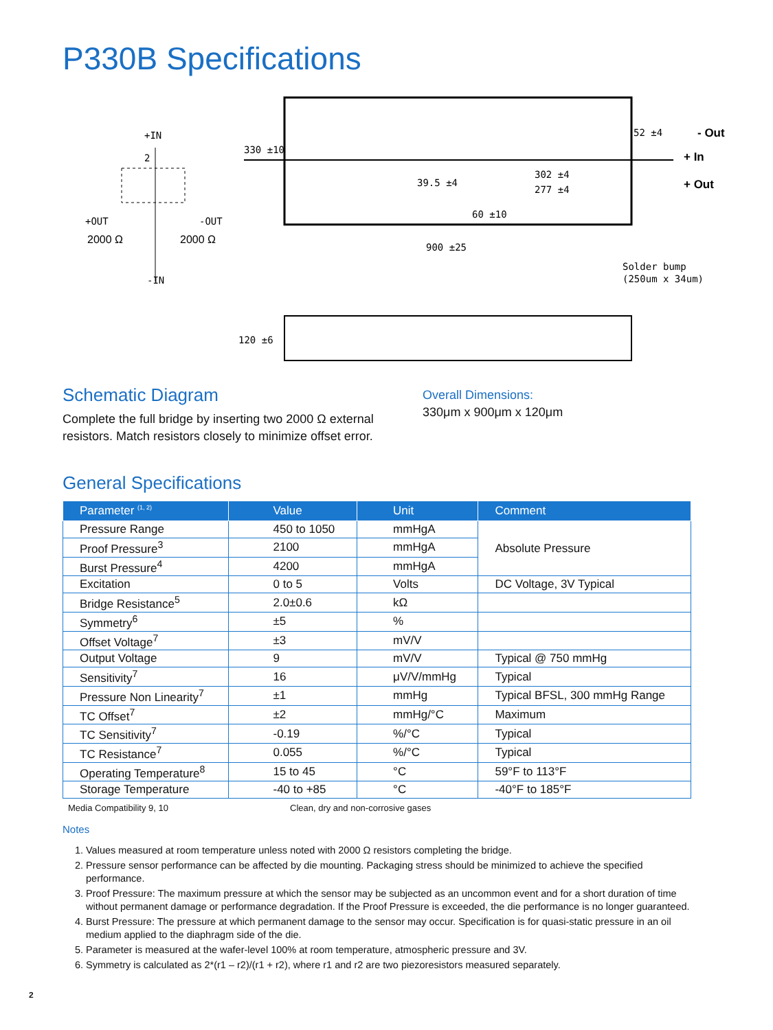P330B Specifications
+IN
2
+OUT
-OUT
2000 Ω
2000 Ω
-IN
330 ±10
52 ±4
39.5 ±4
302 ±4
277 ±4
60 ±10
900 ±25
- Out
+ In
+ Out
Solder bump
(250um x 34um)
120 ±6
Schematic Diagram
Complete the full bridge by inserting two 2000 Ω external resistors. Match resistors closely to minimize offset error.
Overall Dimensions:
330μm x 900μm x 120μm
General Specifications
| Parameter <sup>(1, 2)</sup> | Value | Unit | Comment |
| --- | --- | --- | --- |
| Pressure Range | 450 to 1050 | mmHgA | Absolute Pressure |
| Proof Pressure<sup>3</sup> | 2100 | mmHgA | |
| Burst Pressure<sup>4</sup> | 4200 | mmHgA | |
| Excitation | 0 to 5 | Volts | DC Voltage, 3V Typical |
| Bridge Resistance<sup>5</sup> | 2.0±0.6 | kΩ | |
| Symmetry<sup>6</sup> | ±5 | % | |
| Offset Voltage<sup>7</sup> | ±3 | mV/V | |
| Output Voltage | 9 | mV/V | Typical @ 750 mmHg |
| Sensitivity<sup>7</sup> | 16 | μV/V/mmHg | Typical |
| Pressure Non Linearity<sup>7</sup> | ±1 | mmHg | Typical BFSL, 300 mmHg Range |
| TC Offset<sup>7</sup> | ±2 | mmHg/°C | Maximum |
| TC Sensitivity<sup>7</sup> | -0.19 | %/°C | Typical |
| TC Resistance<sup>7</sup> | 0.055 | %/°C | Typical |
| Operating Temperature<sup>8</sup> | 15 to 45 | °C | 59°F to 113°F |
| Storage Temperature | -40 to +85 | °C | -40°F to 185°F |
Media Compatibility 9, 10 Clean, dry and non-corrosive gases
Notes
1. Values measured at room temperature unless noted with 2000 Ω resistors completing the bridge.
2. Pressure sensor performance can be affected by die mounting. Packaging stress should be minimized to achieve the specified performance.
3. Proof Pressure: The maximum pressure at which the sensor may be subjected as an uncommon event and for a short duration of time without permanent damage or performance degradation. If the Proof Pressure is exceeded, the die performance is no longer guaranteed.
4. Burst Pressure: The pressure at which permanent damage to the sensor may occur. Specification is for quasi-static pressure in an oil medium applied to the diaphragm side of the die.
5. Parameter is measured at the wafer-level 100% at room temperature, atmospheric pressure and 3V.
6. Symmetry is calculated as 2*(r1 – r2)/(r1 + r2), where r1 and r2 are two piezoresistors measured separately.
2